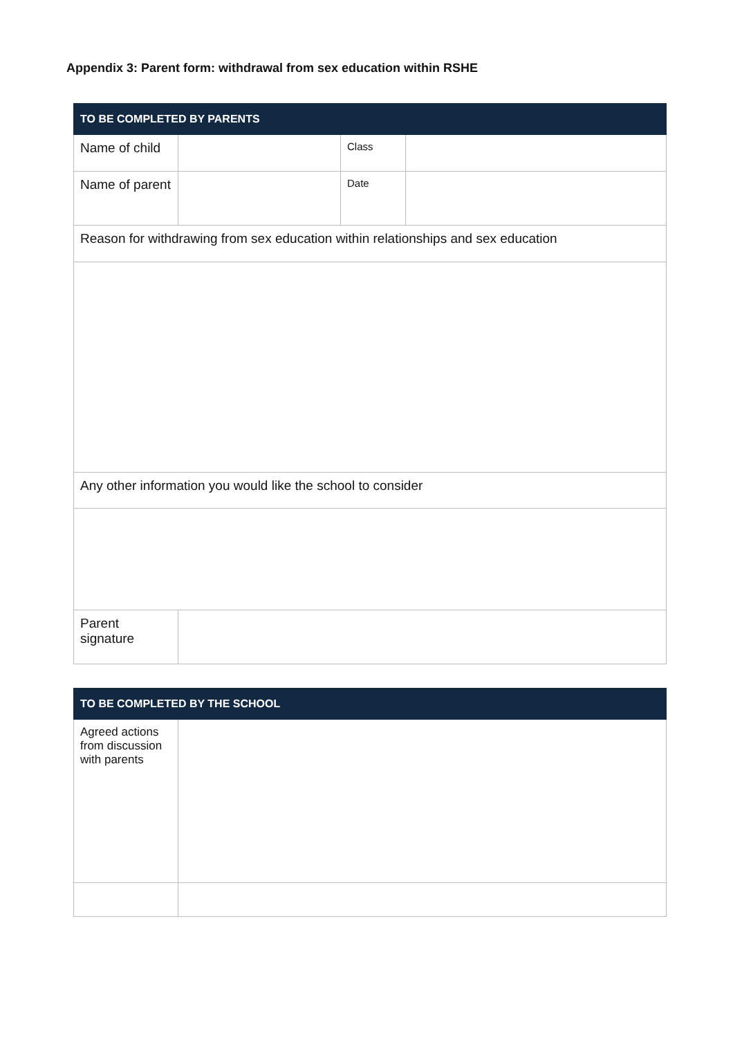Appendix 3: Parent form: withdrawal from sex education within RSHE
| TO BE COMPLETED BY PARENTS | | | |
| --- | --- | --- | --- |
| Name of child | | Class | |
| Name of parent | | Date | |
| Reason for withdrawing from sex education within relationships and sex education | | | |
| Any other information you would like the school to consider | | | |
| Parent signature | | | |
| TO BE COMPLETED BY THE SCHOOL | |
| --- | --- |
| Agreed actions from discussion with parents | |